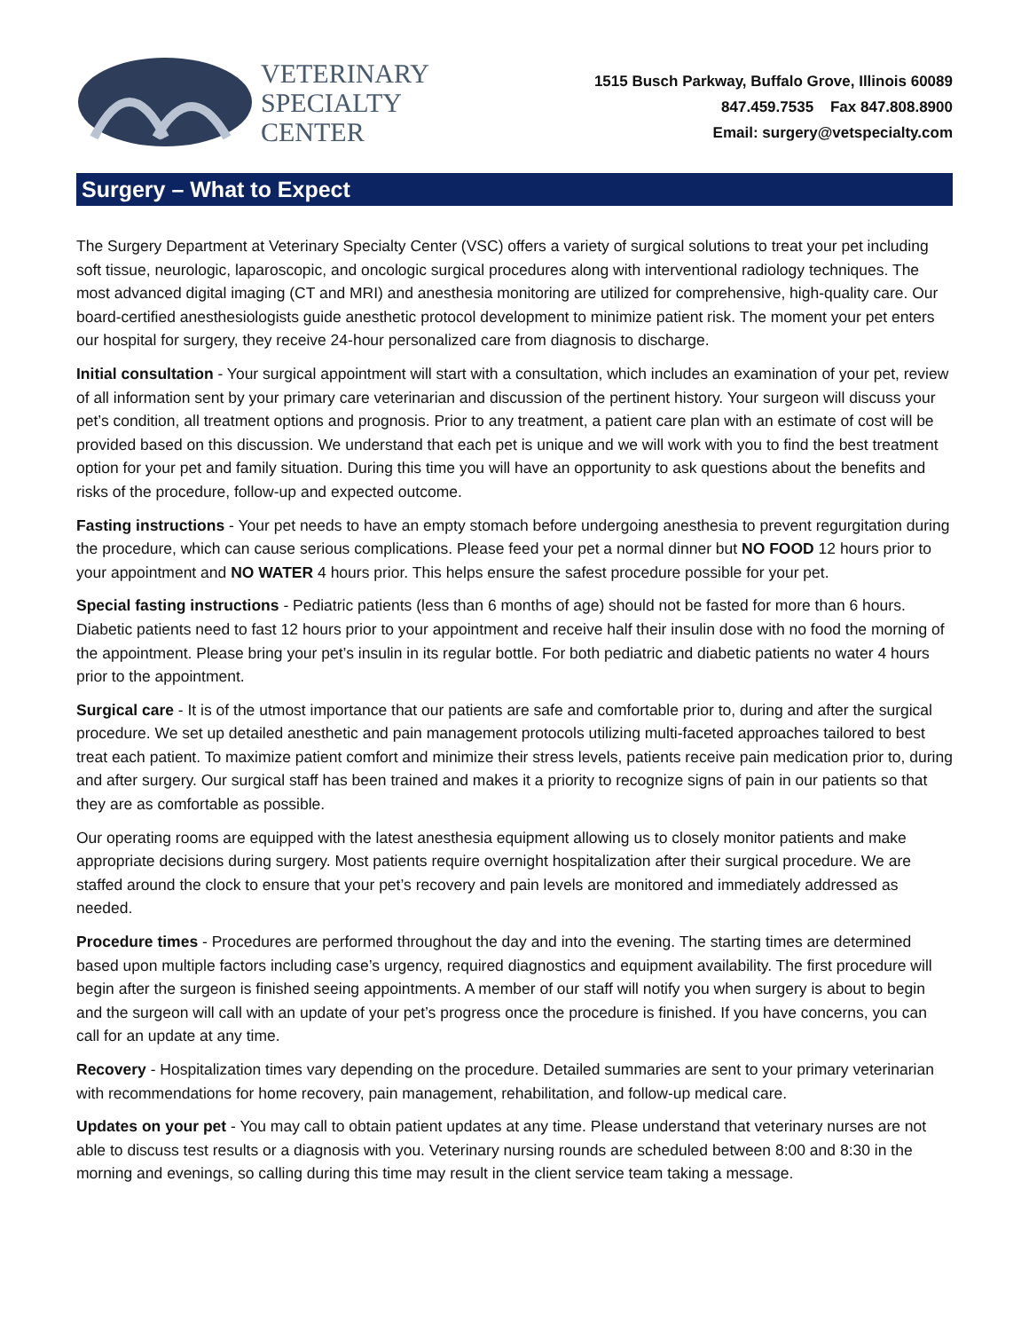VETERINARY
SPECIALTY
CENTER
1515 Busch Parkway, Buffalo Grove, Illinois 60089
847.459.7535 Fax 847.808.8900
Email: surgery@vetspecialty.com
Surgery – What to Expect
The Surgery Department at Veterinary Specialty Center (VSC) offers a variety of surgical solutions to treat your pet including soft tissue, neurologic, laparoscopic, and oncologic surgical procedures along with interventional radiology techniques. The most advanced digital imaging (CT and MRI) and anesthesia monitoring are utilized for comprehensive, high-quality care. Our board-certified anesthesiologists guide anesthetic protocol development to minimize patient risk. The moment your pet enters our hospital for surgery, they receive 24-hour personalized care from diagnosis to discharge.
Initial consultation - Your surgical appointment will start with a consultation, which includes an examination of your pet, review of all information sent by your primary care veterinarian and discussion of the pertinent history. Your surgeon will discuss your pet’s condition, all treatment options and prognosis. Prior to any treatment, a patient care plan with an estimate of cost will be provided based on this discussion. We understand that each pet is unique and we will work with you to find the best treatment option for your pet and family situation. During this time you will have an opportunity to ask questions about the benefits and risks of the procedure, follow-up and expected outcome.
Fasting instructions - Your pet needs to have an empty stomach before undergoing anesthesia to prevent regurgitation during the procedure, which can cause serious complications. Please feed your pet a normal dinner but NO FOOD 12 hours prior to your appointment and NO WATER 4 hours prior. This helps ensure the safest procedure possible for your pet.
Special fasting instructions - Pediatric patients (less than 6 months of age) should not be fasted for more than 6 hours. Diabetic patients need to fast 12 hours prior to your appointment and receive half their insulin dose with no food the morning of the appointment. Please bring your pet’s insulin in its regular bottle. For both pediatric and diabetic patients no water 4 hours prior to the appointment.
Surgical care - It is of the utmost importance that our patients are safe and comfortable prior to, during and after the surgical procedure. We set up detailed anesthetic and pain management protocols utilizing multi-faceted approaches tailored to best treat each patient. To maximize patient comfort and minimize their stress levels, patients receive pain medication prior to, during and after surgery. Our surgical staff has been trained and makes it a priority to recognize signs of pain in our patients so that they are as comfortable as possible.
Our operating rooms are equipped with the latest anesthesia equipment allowing us to closely monitor patients and make appropriate decisions during surgery. Most patients require overnight hospitalization after their surgical procedure. We are staffed around the clock to ensure that your pet’s recovery and pain levels are monitored and immediately addressed as needed.
Procedure times - Procedures are performed throughout the day and into the evening. The starting times are determined based upon multiple factors including case’s urgency, required diagnostics and equipment availability. The first procedure will begin after the surgeon is finished seeing appointments. A member of our staff will notify you when surgery is about to begin and the surgeon will call with an update of your pet’s progress once the procedure is finished. If you have concerns, you can call for an update at any time.
Recovery - Hospitalization times vary depending on the procedure. Detailed summaries are sent to your primary veterinarian with recommendations for home recovery, pain management, rehabilitation, and follow-up medical care.
Updates on your pet - You may call to obtain patient updates at any time. Please understand that veterinary nurses are not able to discuss test results or a diagnosis with you. Veterinary nursing rounds are scheduled between 8:00 and 8:30 in the morning and evenings, so calling during this time may result in the client service team taking a message.